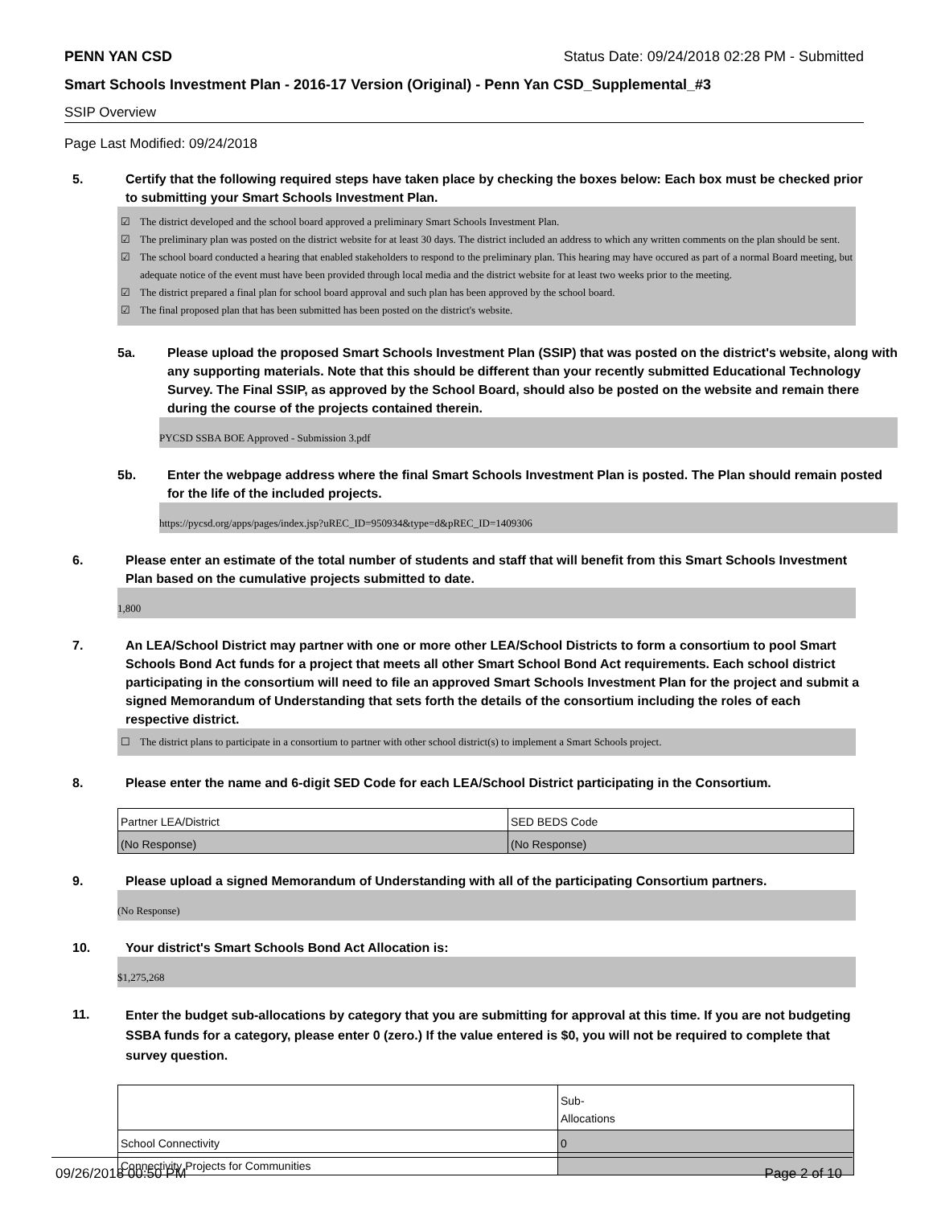PENN YAN CSD Status Date: 09/24/2018 02:28 PM - Submitted
Smart Schools Investment Plan - 2016-17 Version (Original) - Penn Yan CSD_Supplemental_#3
SSIP Overview
Page Last Modified: 09/24/2018
5. Certify that the following required steps have taken place by checking the boxes below: Each box must be checked prior to submitting your Smart Schools Investment Plan.
☑ The district developed and the school board approved a preliminary Smart Schools Investment Plan.
☑ The preliminary plan was posted on the district website for at least 30 days. The district included an address to which any written comments on the plan should be sent.
☑ The school board conducted a hearing that enabled stakeholders to respond to the preliminary plan. This hearing may have occured as part of a normal Board meeting, but adequate notice of the event must have been provided through local media and the district website for at least two weeks prior to the meeting.
☑ The district prepared a final plan for school board approval and such plan has been approved by the school board.
☑ The final proposed plan that has been submitted has been posted on the district's website.
5a. Please upload the proposed Smart Schools Investment Plan (SSIP) that was posted on the district's website, along with any supporting materials. Note that this should be different than your recently submitted Educational Technology Survey. The Final SSIP, as approved by the School Board, should also be posted on the website and remain there during the course of the projects contained therein.
PYCSD SSBA BOE Approved - Submission 3.pdf
5b. Enter the webpage address where the final Smart Schools Investment Plan is posted. The Plan should remain posted for the life of the included projects.
https://pycsd.org/apps/pages/index.jsp?uREC_ID=950934&type=d&pREC_ID=1409306
6. Please enter an estimate of the total number of students and staff that will benefit from this Smart Schools Investment Plan based on the cumulative projects submitted to date.
1,800
7. An LEA/School District may partner with one or more other LEA/School Districts to form a consortium to pool Smart Schools Bond Act funds for a project that meets all other Smart School Bond Act requirements. Each school district participating in the consortium will need to file an approved Smart Schools Investment Plan for the project and submit a signed Memorandum of Understanding that sets forth the details of the consortium including the roles of each respective district.
☐ The district plans to participate in a consortium to partner with other school district(s) to implement a Smart Schools project.
8. Please enter the name and 6-digit SED Code for each LEA/School District participating in the Consortium.
| Partner LEA/District | SED BEDS Code |
| (No Response) | (No Response) |
9. Please upload a signed Memorandum of Understanding with all of the participating Consortium partners.
(No Response)
10. Your district's Smart Schools Bond Act Allocation is:
$1,275,268
11.
Enter the budget sub-allocations by category that you are submitting for approval at this time. If you are not budgeting SSBA funds for a category, please enter 0 (zero.) If the value entered is $0, you will not be required to complete that survey question.
| | Sub- Allocations |
| School Connectivity | 0 |
| Connectivity Projects for Communities | |
09/26/2018 00:50 PM Page 2 of 10